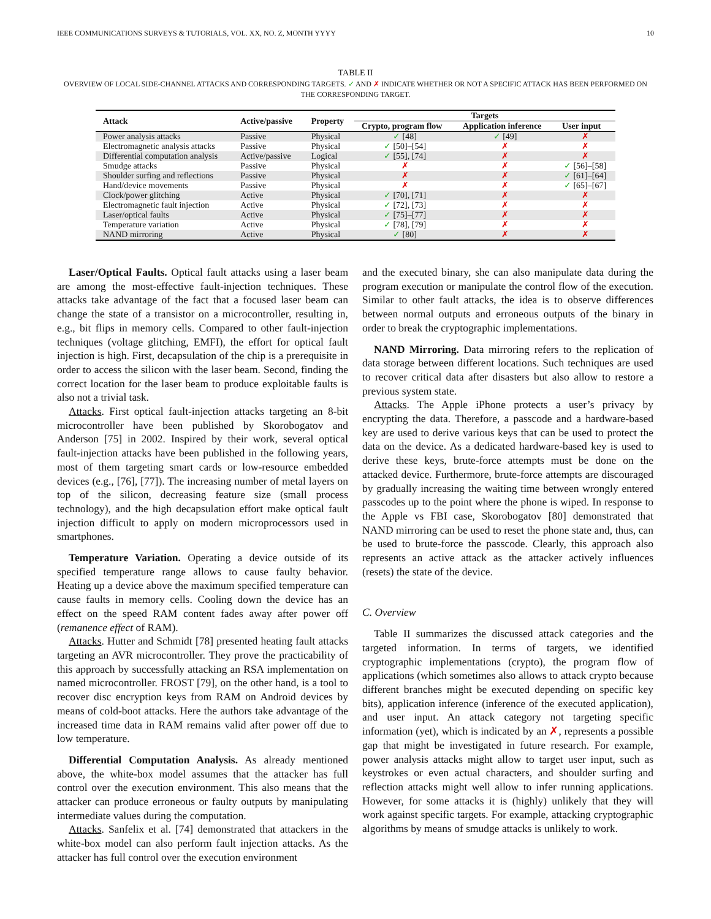IEEE COMMUNICATIONS SURVEYS & TUTORIALS, VOL. XX, NO. Z, MONTH YYYY 10
TABLE II
OVERVIEW OF LOCAL SIDE-CHANNEL ATTACKS AND CORRESPONDING TARGETS. ✓ AND ✗ INDICATE WHETHER OR NOT A SPECIFIC ATTACK HAS BEEN PERFORMED ON THE CORRESPONDING TARGET.
| Attack | Active/passive | Property | Targets | | |
| --- | --- | --- | --- | --- | --- |
| | | | Crypto, program flow | Application inference | User input |
| Power analysis attacks | Passive | Physical | ✓ [48] | ✓ [49] | ✗ |
| Electromagnetic analysis attacks | Passive | Physical | ✓ [50]–[54] | ✗ | ✗ |
| Differential computation analysis | Active/passive | Logical | ✓ [55], [74] | ✗ | ✗ |
| Smudge attacks | Passive | Physical | ✗ | ✗ | ✓ [56]–[58] |
| Shoulder surfing and reflections | Passive | Physical | ✗ | ✗ | ✓ [61]–[64] |
| Hand/device movements | Passive | Physical | ✗ | ✗ | ✓ [65]–[67] |
| Clock/power glitching | Active | Physical | ✓ [70], [71] | ✗ | ✗ |
| Electromagnetic fault injection | Active | Physical | ✓ [72], [73] | ✗ | ✗ |
| Laser/optical faults | Active | Physical | ✓ [75]–[77] | ✗ | ✗ |
| Temperature variation | Active | Physical | ✓ [78], [79] | ✗ | ✗ |
| NAND mirroring | Active | Physical | ✓ [80] | ✗ | ✗ |
Laser/Optical Faults. Optical fault attacks using a laser beam are among the most-effective fault-injection techniques. These attacks take advantage of the fact that a focused laser beam can change the state of a transistor on a microcontroller, resulting in, e.g., bit flips in memory cells. Compared to other fault-injection techniques (voltage glitching, EMFI), the effort for optical fault injection is high. First, decapsulation of the chip is a prerequisite in order to access the silicon with the laser beam. Second, finding the correct location for the laser beam to produce exploitable faults is also not a trivial task.
Attacks. First optical fault-injection attacks targeting an 8-bit microcontroller have been published by Skorobogatov and Anderson [75] in 2002. Inspired by their work, several optical fault-injection attacks have been published in the following years, most of them targeting smart cards or low-resource embedded devices (e.g., [76], [77]). The increasing number of metal layers on top of the silicon, decreasing feature size (small process technology), and the high decapsulation effort make optical fault injection difficult to apply on modern microprocessors used in smartphones.
Temperature Variation. Operating a device outside of its specified temperature range allows to cause faulty behavior. Heating up a device above the maximum specified temperature can cause faults in memory cells. Cooling down the device has an effect on the speed RAM content fades away after power off (remanence effect of RAM).
Attacks. Hutter and Schmidt [78] presented heating fault attacks targeting an AVR microcontroller. They prove the practicability of this approach by successfully attacking an RSA implementation on named microcontroller. FROST [79], on the other hand, is a tool to recover disc encryption keys from RAM on Android devices by means of cold-boot attacks. Here the authors take advantage of the increased time data in RAM remains valid after power off due to low temperature.
Differential Computation Analysis. As already mentioned above, the white-box model assumes that the attacker has full control over the execution environment. This also means that the attacker can produce erroneous or faulty outputs by manipulating intermediate values during the computation.
Attacks. Sanfelix et al. [74] demonstrated that attackers in the white-box model can also perform fault injection attacks. As the attacker has full control over the execution environment
and the executed binary, she can also manipulate data during the program execution or manipulate the control flow of the execution. Similar to other fault attacks, the idea is to observe differences between normal outputs and erroneous outputs of the binary in order to break the cryptographic implementations.
NAND Mirroring. Data mirroring refers to the replication of data storage between different locations. Such techniques are used to recover critical data after disasters but also allow to restore a previous system state.
Attacks. The Apple iPhone protects a user’s privacy by encrypting the data. Therefore, a passcode and a hardware-based key are used to derive various keys that can be used to protect the data on the device. As a dedicated hardware-based key is used to derive these keys, brute-force attempts must be done on the attacked device. Furthermore, brute-force attempts are discouraged by gradually increasing the waiting time between wrongly entered passcodes up to the point where the phone is wiped. In response to the Apple vs FBI case, Skorobogatov [80] demonstrated that NAND mirroring can be used to reset the phone state and, thus, can be used to brute-force the passcode. Clearly, this approach also represents an active attack as the attacker actively influences (resets) the state of the device.
C. Overview
Table II summarizes the discussed attack categories and the targeted information. In terms of targets, we identified cryptographic implementations (crypto), the program flow of applications (which sometimes also allows to attack crypto because different branches might be executed depending on specific key bits), application inference (inference of the executed application), and user input. An attack category not targeting specific information (yet), which is indicated by an ✗, represents a possible gap that might be investigated in future research. For example, power analysis attacks might allow to target user input, such as keystrokes or even actual characters, and shoulder surfing and reflection attacks might well allow to infer running applications. However, for some attacks it is (highly) unlikely that they will work against specific targets. For example, attacking cryptographic algorithms by means of smudge attacks is unlikely to work.